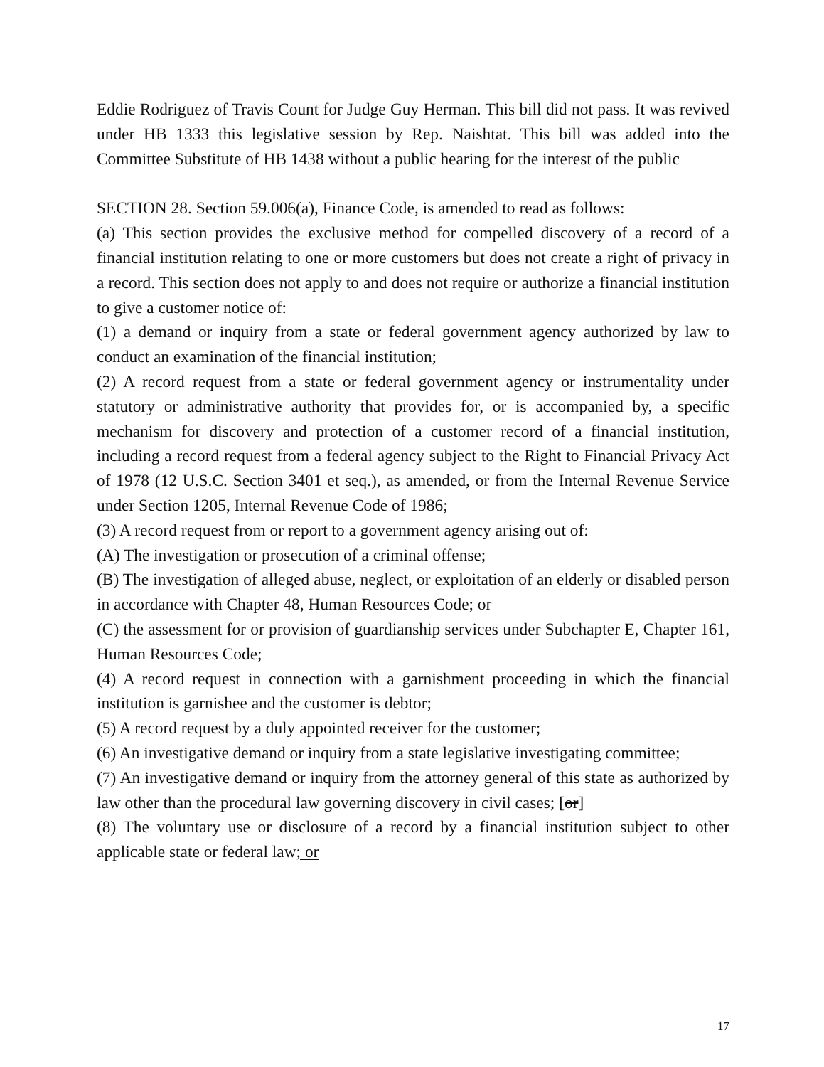Eddie Rodriguez of Travis Count for Judge Guy Herman. This bill did not pass. It was revived under HB 1333 this legislative session by Rep. Naishtat. This bill was added into the Committee Substitute of HB 1438 without a public hearing for the interest of the public
SECTION 28. Section 59.006(a), Finance Code, is amended to read as follows:
(a) This section provides the exclusive method for compelled discovery of a record of a financial institution relating to one or more customers but does not create a right of privacy in a record. This section does not apply to and does not require or authorize a financial institution to give a customer notice of:
(1) a demand or inquiry from a state or federal government agency authorized by law to conduct an examination of the financial institution;
(2) A record request from a state or federal government agency or instrumentality under statutory or administrative authority that provides for, or is accompanied by, a specific mechanism for discovery and protection of a customer record of a financial institution, including a record request from a federal agency subject to the Right to Financial Privacy Act of 1978 (12 U.S.C. Section 3401 et seq.), as amended, or from the Internal Revenue Service under Section 1205, Internal Revenue Code of 1986;
(3) A record request from or report to a government agency arising out of:
(A) The investigation or prosecution of a criminal offense;
(B) The investigation of alleged abuse, neglect, or exploitation of an elderly or disabled person in accordance with Chapter 48, Human Resources Code; or
(C) the assessment for or provision of guardianship services under Subchapter E, Chapter 161, Human Resources Code;
(4) A record request in connection with a garnishment proceeding in which the financial institution is garnishee and the customer is debtor;
(5) A record request by a duly appointed receiver for the customer;
(6) An investigative demand or inquiry from a state legislative investigating committee;
(7) An investigative demand or inquiry from the attorney general of this state as authorized by law other than the procedural law governing discovery in civil cases; [or]
(8) The voluntary use or disclosure of a record by a financial institution subject to other applicable state or federal law; or
17